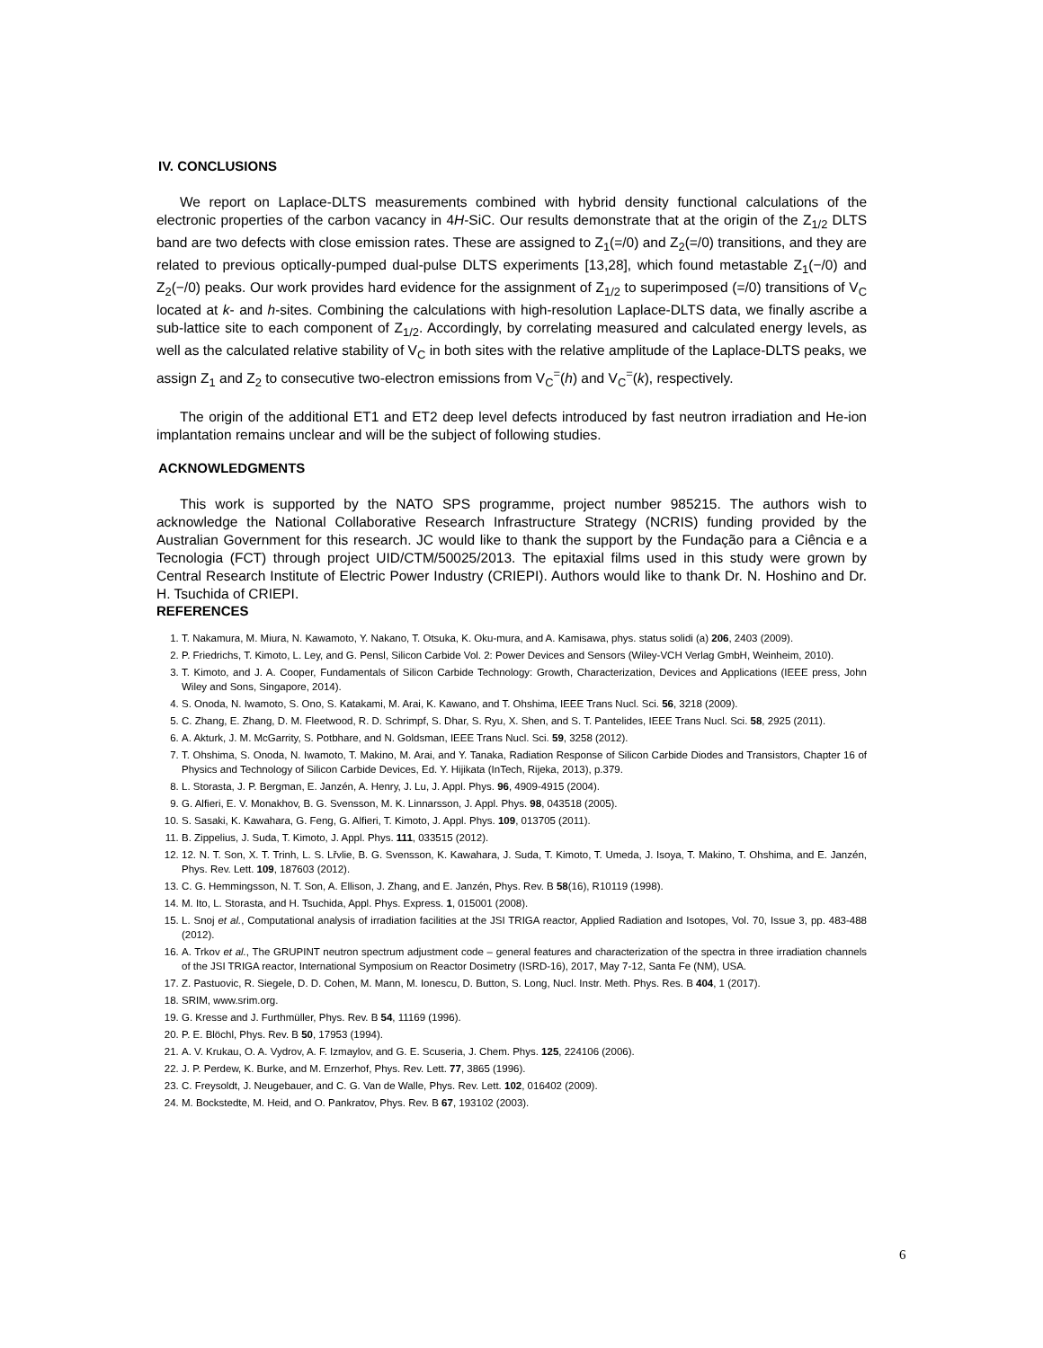IV. CONCLUSIONS
We report on Laplace-DLTS measurements combined with hybrid density functional calculations of the electronic properties of the carbon vacancy in 4H-SiC. Our results demonstrate that at the origin of the Z<sub>1/2</sub> DLTS band are two defects with close emission rates. These are assigned to Z<sub>1</sub>(=/0) and Z<sub>2</sub>(=/0) transitions, and they are related to previous optically-pumped dual-pulse DLTS experiments [13,28], which found metastable Z<sub>1</sub>(−/0) and Z<sub>2</sub>(−/0) peaks. Our work provides hard evidence for the assignment of Z<sub>1/2</sub> to superimposed (=/0) transitions of V<sub>C</sub> located at k- and h-sites. Combining the calculations with high-resolution Laplace-DLTS data, we finally ascribe a sub-lattice site to each component of Z<sub>1/2</sub>. Accordingly, by correlating measured and calculated energy levels, as well as the calculated relative stability of V<sub>C</sub> in both sites with the relative amplitude of the Laplace-DLTS peaks, we assign Z<sub>1</sub> and Z<sub>2</sub> to consecutive two-electron emissions from V<sub>C</sub><sup>=</sup>(h) and V<sub>C</sub><sup>=</sup>(k), respectively.
The origin of the additional ET1 and ET2 deep level defects introduced by fast neutron irradiation and He-ion implantation remains unclear and will be the subject of following studies.
ACKNOWLEDGMENTS
This work is supported by the NATO SPS programme, project number 985215. The authors wish to acknowledge the National Collaborative Research Infrastructure Strategy (NCRIS) funding provided by the Australian Government for this research. JC would like to thank the support by the Fundação para a Ciência e a Tecnologia (FCT) through project UID/CTM/50025/2013. The epitaxial films used in this study were grown by Central Research Institute of Electric Power Industry (CRIEPI). Authors would like to thank Dr. N. Hoshino and Dr. H. Tsuchida of CRIEPI.
REFERENCES
1. T. Nakamura, M. Miura, N. Kawamoto, Y. Nakano, T. Otsuka, K. Oku-mura, and A. Kamisawa, phys. status solidi (a) 206, 2403 (2009).
2. P. Friedrichs, T. Kimoto, L. Ley, and G. Pensl, Silicon Carbide Vol. 2: Power Devices and Sensors (Wiley-VCH Verlag GmbH, Weinheim, 2010).
3. T. Kimoto, and J. A. Cooper, Fundamentals of Silicon Carbide Technology: Growth, Characterization, Devices and Applications (IEEE press, John Wiley and Sons, Singapore, 2014).
4. S. Onoda, N. Iwamoto, S. Ono, S. Katakami, M. Arai, K. Kawano, and T. Ohshima, IEEE Trans Nucl. Sci. 56, 3218 (2009).
5. C. Zhang, E. Zhang, D. M. Fleetwood, R. D. Schrimpf, S. Dhar, S. Ryu, X. Shen, and S. T. Pantelides, IEEE Trans Nucl. Sci. 58, 2925 (2011).
6. A. Akturk, J. M. McGarrity, S. Potbhare, and N. Goldsman, IEEE Trans Nucl. Sci. 59, 3258 (2012).
7. T. Ohshima, S. Onoda, N. Iwamoto, T. Makino, M. Arai, and Y. Tanaka, Radiation Response of Silicon Carbide Diodes and Transistors, Chapter 16 of Physics and Technology of Silicon Carbide Devices, Ed. Y. Hijikata (InTech, Rijeka, 2013), p.379.
8. L. Storasta, J. P. Bergman, E. Janzén, A. Henry, J. Lu, J. Appl. Phys. 96, 4909-4915 (2004).
9. G. Alfieri, E. V. Monakhov, B. G. Svensson, M. K. Linnarsson, J. Appl. Phys. 98, 043518 (2005).
10. S. Sasaki, K. Kawahara, G. Feng, G. Alfieri, T. Kimoto, J. Appl. Phys. 109, 013705 (2011).
11. B. Zippelius, J. Suda, T. Kimoto, J. Appl. Phys. 111, 033515 (2012).
12. 12. N. T. Son, X. T. Trinh, L. S. Lřvlie, B. G. Svensson, K. Kawahara, J. Suda, T. Kimoto, T. Umeda, J. Isoya, T. Makino, T. Ohshima, and E. Janzén, Phys. Rev. Lett. 109, 187603 (2012).
13. C. G. Hemmingsson, N. T. Son, A. Ellison, J. Zhang, and E. Janzén, Phys. Rev. B 58(16), R10119 (1998).
14. M. Ito, L. Storasta, and H. Tsuchida, Appl. Phys. Express. 1, 015001 (2008).
15. L. Snoj et al., Computational analysis of irradiation facilities at the JSI TRIGA reactor, Applied Radiation and Isotopes, Vol. 70, Issue 3, pp. 483-488 (2012).
16. A. Trkov et al., The GRUPINT neutron spectrum adjustment code – general features and characterization of the spectra in three irradiation channels of the JSI TRIGA reactor, International Symposium on Reactor Dosimetry (ISRD-16), 2017, May 7-12, Santa Fe (NM), USA.
17. Z. Pastuovic, R. Siegele, D. D. Cohen, M. Mann, M. Ionescu, D. Button, S. Long, Nucl. Instr. Meth. Phys. Res. B 404, 1 (2017).
18. SRIM, www.srim.org.
19. G. Kresse and J. Furthmüller, Phys. Rev. B 54, 11169 (1996).
20. P. E. Blöchl, Phys. Rev. B 50, 17953 (1994).
21. A. V. Krukau, O. A. Vydrov, A. F. Izmaylov, and G. E. Scuseria, J. Chem. Phys. 125, 224106 (2006).
22. J. P. Perdew, K. Burke, and M. Ernzerhof, Phys. Rev. Lett. 77, 3865 (1996).
23. C. Freysoldt, J. Neugebauer, and C. G. Van de Walle, Phys. Rev. Lett. 102, 016402 (2009).
24. M. Bockstedte, M. Heid, and O. Pankratov, Phys. Rev. B 67, 193102 (2003).
6